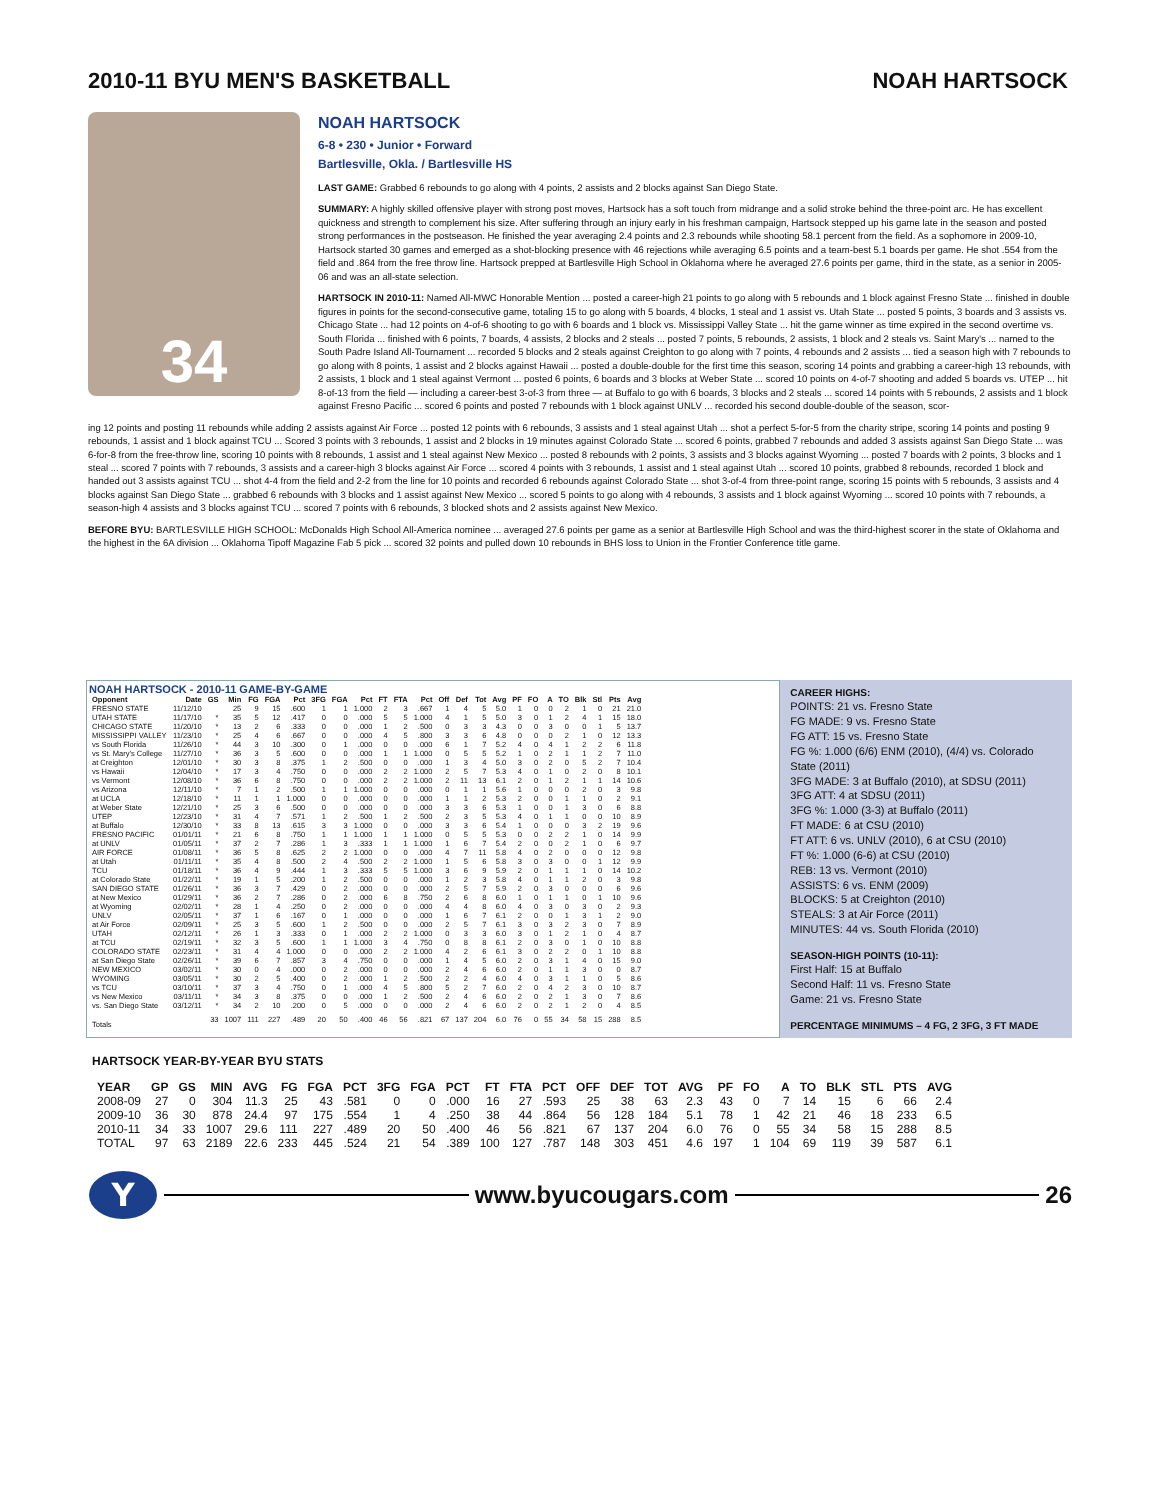2010-11 BYU MEN'S BASKETBALL NOAH HARTSOCK
34
NOAH HARTSOCK
6-8 • 230 • Junior • Forward
Bartlesville, Okla. / Bartlesville HS
LAST GAME: Grabbed 6 rebounds to go along with 4 points, 2 assists and 2 blocks against San Diego State.
SUMMARY: A highly skilled offensive player with strong post moves, Hartsock has a soft touch from midrange and a solid stroke behind the three-point arc. He has excellent quickness and strength to complement his size. After suffering through an injury early in his freshman campaign, Hartsock stepped up his game late in the season and posted strong performances in the postseason. He finished the year averaging 2.4 points and 2.3 rebounds while shooting 58.1 percent from the field. As a sophomore in 2009-10, Hartsock started 30 games and emerged as a shot-blocking presence with 46 rejections while averaging 6.5 points and a team-best 5.1 boards per game. He shot .554 from the field and .864 from the free throw line. Hartsock prepped at Bartlesville High School in Oklahoma where he averaged 27.6 points per game, third in the state, as a senior in 2005-06 and was an all-state selection.
HARTSOCK IN 2010-11: Named All-MWC Honorable Mention ... posted a career-high 21 points to go along with 5 rebounds and 1 block against Fresno State ... finished in double figures in points for the second-consecutive game, totaling 15 to go along with 5 boards, 4 blocks, 1 steal and 1 assist vs. Utah State ... posted 5 points, 3 boards and 3 assists vs. Chicago State ... had 12 points on 4-of-6 shooting to go with 6 boards and 1 block vs. Mississippi Valley State ... hit the game winner as time expired in the second overtime vs. South Florida ... finished with 6 points, 7 boards, 4 assists, 2 blocks and 2 steals ... posted 7 points, 5 rebounds, 2 assists, 1 block and 2 steals vs. Saint Mary's ... named to the South Padre Island All-Tournament ... recorded 5 blocks and 2 steals against Creighton to go along with 7 points, 4 rebounds and 2 assists ... tied a season high with 7 rebounds to go along with 8 points, 1 assist and 2 blocks against Hawaii ... posted a double-double for the first time this season, scoring 14 points and grabbing a career-high 13 rebounds, with 2 assists, 1 block and 1 steal against Vermont ... posted 6 points, 6 boards and 3 blocks at Weber State ... scored 10 points on 4-of-7 shooting and added 5 boards vs. UTEP ... hit 8-of-13 from the field — including a career-best 3-of-3 from three — at Buffalo to go with 6 boards, 3 blocks and 2 steals ... scored 14 points with 5 rebounds, 2 assists and 1 block against Fresno Pacific ... scored 6 points and posted 7 rebounds with 1 block against UNLV ... recorded his second double-double of the season, scor-
ing 12 points and posting 11 rebounds while adding 2 assists against Air Force ... posted 12 points with 6 rebounds, 3 assists and 1 steal against Utah ... shot a perfect 5-for-5 from the charity stripe, scoring 14 points and posting 9 rebounds, 1 assist and 1 block against TCU ... Scored 3 points with 3 rebounds, 1 assist and 2 blocks in 19 minutes against Colorado State ... scored 6 points, grabbed 7 rebounds and added 3 assists against San Diego State ... was 6-for-8 from the free-throw line, scoring 10 points with 8 rebounds, 1 assist and 1 steal against New Mexico ... posted 8 rebounds with 2 points, 3 assists and 3 blocks against Wyoming ... posted 7 boards with 2 points, 3 blocks and 1 steal ... scored 7 points with 7 rebounds, 3 assists and a career-high 3 blocks against Air Force ... scored 4 points with 3 rebounds, 1 assist and 1 steal against Utah ... scored 10 points, grabbed 8 rebounds, recorded 1 block and handed out 3 assists against TCU ... shot 4-4 from the field and 2-2 from the line for 10 points and recorded 6 rebounds against Colorado State ... shot 3-of-4 from three-point range, scoring 15 points with 5 rebounds, 3 assists and 4 blocks against San Diego State ... grabbed 6 rebounds with 3 blocks and 1 assist against New Mexico ... scored 5 points to go along with 4 rebounds, 3 assists and 1 block against Wyoming ... scored 10 points with 7 rebounds, a season-high 4 assists and 3 blocks against TCU ... scored 7 points with 6 rebounds, 3 blocked shots and 2 assists against New Mexico.
BEFORE BYU: BARTLESVILLE HIGH SCHOOL: McDonalds High School All-America nominee ... averaged 27.6 points per game as a senior at Bartlesville High School and was the third-highest scorer in the state of Oklahoma and the highest in the 6A division ... Oklahoma Tipoff Magazine Fab 5 pick ... scored 32 points and pulled down 10 rebounds in BHS loss to Union in the Frontier Conference title game.
NOAH HARTSOCK - 2010-11 GAME-BY-GAME
| Opponent | Date | GS | Min | FG | FGA | Pct | 3FG | FGA | Pct | FT | FTA | Pct | Off | Def | Tot | Avg | PF | FO | A | TO | Blk | Stl | Pts | Avg |
| --- | --- | --- | --- | --- | --- | --- | --- | --- | --- | --- | --- | --- | --- | --- | --- | --- | --- | --- | --- | --- | --- | --- | --- | --- |
| FRESNO STATE | 11/12/10 | | 25 | 9 | 15 | .600 | 1 | 1 | 1.000 | 2 | 3 | .667 | 1 | 4 | 5 | 5.0 | 1 | 0 | 0 | 2 | 1 | 0 | 21 | 21.0 |
| UTAH STATE | 11/17/10 | * | 35 | 5 | 12 | .417 | 0 | 0 | .000 | 5 | 5 | 1.000 | 4 | 1 | 5 | 5.0 | 3 | 0 | 1 | 2 | 4 | 1 | 15 | 18.0 |
| CHICAGO STATE | 11/20/10 | * | 13 | 2 | 6 | .333 | 0 | 0 | .000 | 1 | 2 | .500 | 0 | 3 | 3 | 4.3 | 0 | 0 | 3 | 0 | 0 | 1 | 5 | 13.7 |
| MISSISSIPPI VALLEY | 11/23/10 | * | 25 | 4 | 6 | .667 | 0 | 0 | .000 | 4 | 5 | .800 | 3 | 3 | 6 | 4.8 | 0 | 0 | 0 | 2 | 1 | 0 | 12 | 13.3 |
| vs South Florida | 11/26/10 | * | 44 | 3 | 10 | .300 | 0 | 1 | .000 | 0 | 0 | .000 | 6 | 1 | 7 | 5.2 | 4 | 0 | 4 | 1 | 2 | 2 | 6 | 11.8 |
| vs St. Mary's College | 11/27/10 | * | 36 | 3 | 5 | .600 | 0 | 0 | .000 | 1 | 1 | 1.000 | 0 | 5 | 5 | 5.2 | 1 | 0 | 2 | 1 | 1 | 2 | 7 | 11.0 |
| at Creighton | 12/01/10 | * | 30 | 3 | 8 | .375 | 1 | 2 | .500 | 0 | 0 | .000 | 1 | 3 | 4 | 5.0 | 3 | 0 | 2 | 0 | 5 | 2 | 7 | 10.4 |
| vs Hawaii | 12/04/10 | * | 17 | 3 | 4 | .750 | 0 | 0 | .000 | 2 | 2 | 1.000 | 2 | 5 | 7 | 5.3 | 4 | 0 | 1 | 0 | 2 | 0 | 8 | 10.1 |
| vs Vermont | 12/08/10 | * | 36 | 6 | 8 | .750 | 0 | 0 | .000 | 2 | 2 | 1.000 | 2 | 11 | 13 | 6.1 | 2 | 0 | 1 | 2 | 1 | 1 | 14 | 10.6 |
| vs Arizona | 12/11/10 | * | 7 | 1 | 2 | .500 | 1 | 1 | 1.000 | 0 | 0 | .000 | 0 | 1 | 1 | 5.6 | 1 | 0 | 0 | 0 | 2 | 0 | 3 | 9.8 |
| at UCLA | 12/18/10 | * | 11 | 1 | 1 | 1.000 | 0 | 0 | .000 | 0 | 0 | .000 | 1 | 1 | 2 | 5.3 | 2 | 0 | 0 | 1 | 1 | 0 | 2 | 9.1 |
| at Weber State | 12/21/10 | * | 25 | 3 | 6 | .500 | 0 | 0 | .000 | 0 | 0 | .000 | 3 | 3 | 6 | 5.3 | 1 | 0 | 0 | 1 | 3 | 0 | 6 | 8.8 |
| UTEP | 12/23/10 | * | 31 | 4 | 7 | .571 | 1 | 2 | .500 | 1 | 2 | .500 | 2 | 3 | 5 | 5.3 | 4 | 0 | 1 | 1 | 0 | 0 | 10 | 8.9 |
| at Buffalo | 12/30/10 | * | 33 | 8 | 13 | .615 | 3 | 3 | 1.000 | 0 | 0 | .000 | 3 | 3 | 6 | 5.4 | 1 | 0 | 0 | 0 | 3 | 2 | 19 | 9.6 |
| FRESNO PACIFIC | 01/01/11 | * | 21 | 6 | 8 | .750 | 1 | 1 | 1.000 | 1 | 1 | 1.000 | 0 | 5 | 5 | 5.3 | 0 | 0 | 2 | 2 | 1 | 0 | 14 | 9.9 |
| at UNLV | 01/05/11 | * | 37 | 2 | 7 | .286 | 1 | 3 | .333 | 1 | 1 | 1.000 | 1 | 6 | 7 | 5.4 | 2 | 0 | 0 | 2 | 1 | 0 | 6 | 9.7 |
| AIR FORCE | 01/08/11 | * | 36 | 5 | 8 | .625 | 2 | 2 | 1.000 | 0 | 0 | .000 | 4 | 7 | 11 | 5.8 | 4 | 0 | 2 | 0 | 0 | 0 | 12 | 9.8 |
| at Utah | 01/11/11 | * | 35 | 4 | 8 | .500 | 2 | 4 | .500 | 2 | 2 | 1.000 | 1 | 5 | 6 | 5.8 | 3 | 0 | 3 | 0 | 0 | 1 | 12 | 9.9 |
| TCU | 01/18/11 | * | 36 | 4 | 9 | .444 | 1 | 3 | .333 | 5 | 5 | 1.000 | 3 | 6 | 9 | 5.9 | 2 | 0 | 1 | 1 | 1 | 0 | 14 | 10.2 |
| at Colorado State | 01/22/11 | * | 19 | 1 | 5 | .200 | 1 | 2 | .500 | 0 | 0 | .000 | 1 | 2 | 3 | 5.8 | 4 | 0 | 1 | 1 | 2 | 0 | 3 | 9.8 |
| SAN DIEGO STATE | 01/26/11 | * | 36 | 3 | 7 | .429 | 0 | 2 | .000 | 0 | 0 | .000 | 2 | 5 | 7 | 5.9 | 2 | 0 | 3 | 0 | 0 | 0 | 6 | 9.6 |
| at New Mexico | 01/29/11 | * | 36 | 2 | 7 | .286 | 0 | 2 | .000 | 6 | 8 | .750 | 2 | 6 | 8 | 6.0 | 1 | 0 | 1 | 1 | 0 | 1 | 10 | 9.6 |
| at Wyoming | 02/02/11 | * | 28 | 1 | 4 | .250 | 0 | 2 | .000 | 0 | 0 | .000 | 4 | 4 | 8 | 6.0 | 4 | 0 | 3 | 0 | 3 | 0 | 2 | 9.3 |
| UNLV | 02/05/11 | * | 37 | 1 | 6 | .167 | 0 | 1 | .000 | 0 | 0 | .000 | 1 | 6 | 7 | 6.1 | 2 | 0 | 0 | 1 | 3 | 1 | 2 | 9.0 |
| at Air Force | 02/09/11 | * | 25 | 3 | 5 | .600 | 1 | 2 | .500 | 0 | 0 | .000 | 2 | 5 | 7 | 6.1 | 3 | 0 | 3 | 2 | 3 | 0 | 7 | 8.9 |
| UTAH | 02/12/11 | * | 26 | 1 | 3 | .333 | 0 | 1 | .000 | 2 | 2 | 1.000 | 0 | 3 | 3 | 6.0 | 3 | 0 | 1 | 2 | 1 | 0 | 4 | 8.7 |
| at TCU | 02/19/11 | * | 32 | 3 | 5 | .600 | 1 | 1 | 1.000 | 3 | 4 | .750 | 0 | 8 | 8 | 6.1 | 2 | 0 | 3 | 0 | 1 | 0 | 10 | 8.8 |
| COLORADO STATE | 02/23/11 | * | 31 | 4 | 4 | 1.000 | 0 | 0 | .000 | 2 | 2 | 1.000 | 4 | 2 | 6 | 6.1 | 3 | 0 | 2 | 2 | 0 | 1 | 10 | 8.8 |
| at San Diego State | 02/26/11 | * | 39 | 6 | 7 | .857 | 3 | 4 | .750 | 0 | 0 | .000 | 1 | 4 | 5 | 6.0 | 2 | 0 | 3 | 1 | 4 | 0 | 15 | 9.0 |
| NEW MEXICO | 03/02/11 | * | 30 | 0 | 4 | .000 | 0 | 2 | .000 | 0 | 0 | .000 | 2 | 4 | 6 | 6.0 | 2 | 0 | 1 | 1 | 3 | 0 | 0 | 8.7 |
| WYOMING | 03/05/11 | * | 30 | 2 | 5 | .400 | 0 | 2 | .000 | 1 | 2 | .500 | 2 | 2 | 4 | 6.0 | 4 | 0 | 3 | 1 | 1 | 0 | 5 | 8.6 |
| vs TCU | 03/10/11 | * | 37 | 3 | 4 | .750 | 0 | 1 | .000 | 4 | 5 | .800 | 5 | 2 | 7 | 6.0 | 2 | 0 | 4 | 2 | 3 | 0 | 10 | 8.7 |
| vs New Mexico | 03/11/11 | * | 34 | 3 | 8 | .375 | 0 | 0 | .000 | 1 | 2 | .500 | 2 | 4 | 6 | 6.0 | 2 | 0 | 2 | 1 | 3 | 0 | 7 | 8.6 |
| vs. San Diego State | 03/12/11 | * | 34 | 2 | 10 | .200 | 0 | 5 | .000 | 0 | 0 | .000 | 2 | 4 | 6 | 6.0 | 2 | 0 | 2 | 1 | 2 | 0 | 4 | 8.5 |
| Totals | | 33 | 1007 | 111 | 227 | .489 | 20 | 50 | .400 | 46 | 56 | .821 | 67 | 137 | 204 | 6.0 | 76 | 0 | 55 | 34 | 58 | 15 | 288 | 8.5 |
CAREER HIGHS:
POINTS: 21 vs. Fresno State
FG MADE: 9 vs. Fresno State
FG ATT: 15 vs. Fresno State
FG %: 1.000 (6/6) ENM (2010), (4/4) vs. Colorado State (2011)
3FG MADE: 3 at Buffalo (2010), at SDSU (2011)
3FG ATT: 4 at SDSU (2011)
3FG %: 1.000 (3-3) at Buffalo (2011)
FT MADE: 6 at CSU (2010)
FT ATT: 6 vs. UNLV (2010), 6 at CSU (2010)
FT %: 1.000 (6-6) at CSU (2010)
REB: 13 vs. Vermont (2010)
ASSISTS: 6 vs. ENM (2009)
BLOCKS: 5 at Creighton (2010)
STEALS: 3 at Air Force (2011)
MINUTES: 44 vs. South Florida (2010)
SEASON-HIGH POINTS (10-11):
First Half: 15 at Buffalo
Second Half: 11 vs. Fresno State
Game: 21 vs. Fresno State
PERCENTAGE MINIMUMS – 4 FG, 2 3FG, 3 FT MADE
HARTSOCK YEAR-BY-YEAR BYU STATS
| YEAR | GP | GS | MIN | AVG | FG | FGA | PCT | 3FG | FGA | PCT | FT | FTA | PCT | OFF | DEF | TOT | AVG | PF | FO | A | TO | BLK | STL | PTS | AVG |
| --- | --- | --- | --- | --- | --- | --- | --- | --- | --- | --- | --- | --- | --- | --- | --- | --- | --- | --- | --- | --- | --- | --- | --- | --- | --- |
| 2008-09 | 27 | 0 | 304 | 11.3 | 25 | 43 | .581 | 0 | 0 | .000 | 16 | 27 | .593 | 25 | 38 | 63 | 2.3 | 43 | 0 | 7 | 14 | 15 | 6 | 66 | 2.4 |
| 2009-10 | 36 | 30 | 878 | 24.4 | 97 | 175 | .554 | 1 | 4 | .250 | 38 | 44 | .864 | 56 | 128 | 184 | 5.1 | 78 | 1 | 42 | 21 | 46 | 18 | 233 | 6.5 |
| 2010-11 | 34 | 33 | 1007 | 29.6 | 111 | 227 | .489 | 20 | 50 | .400 | 46 | 56 | .821 | 67 | 137 | 204 | 6.0 | 76 | 0 | 55 | 34 | 58 | 15 | 288 | 8.5 |
| TOTAL | 97 | 63 | 2189 | 22.6 | 233 | 445 | .524 | 21 | 54 | .389 | 100 | 127 | .787 | 148 | 303 | 451 | 4.6 | 197 | 1 | 104 | 69 | 119 | 39 | 587 | 6.1 |
Y
www.byucougars.com 26